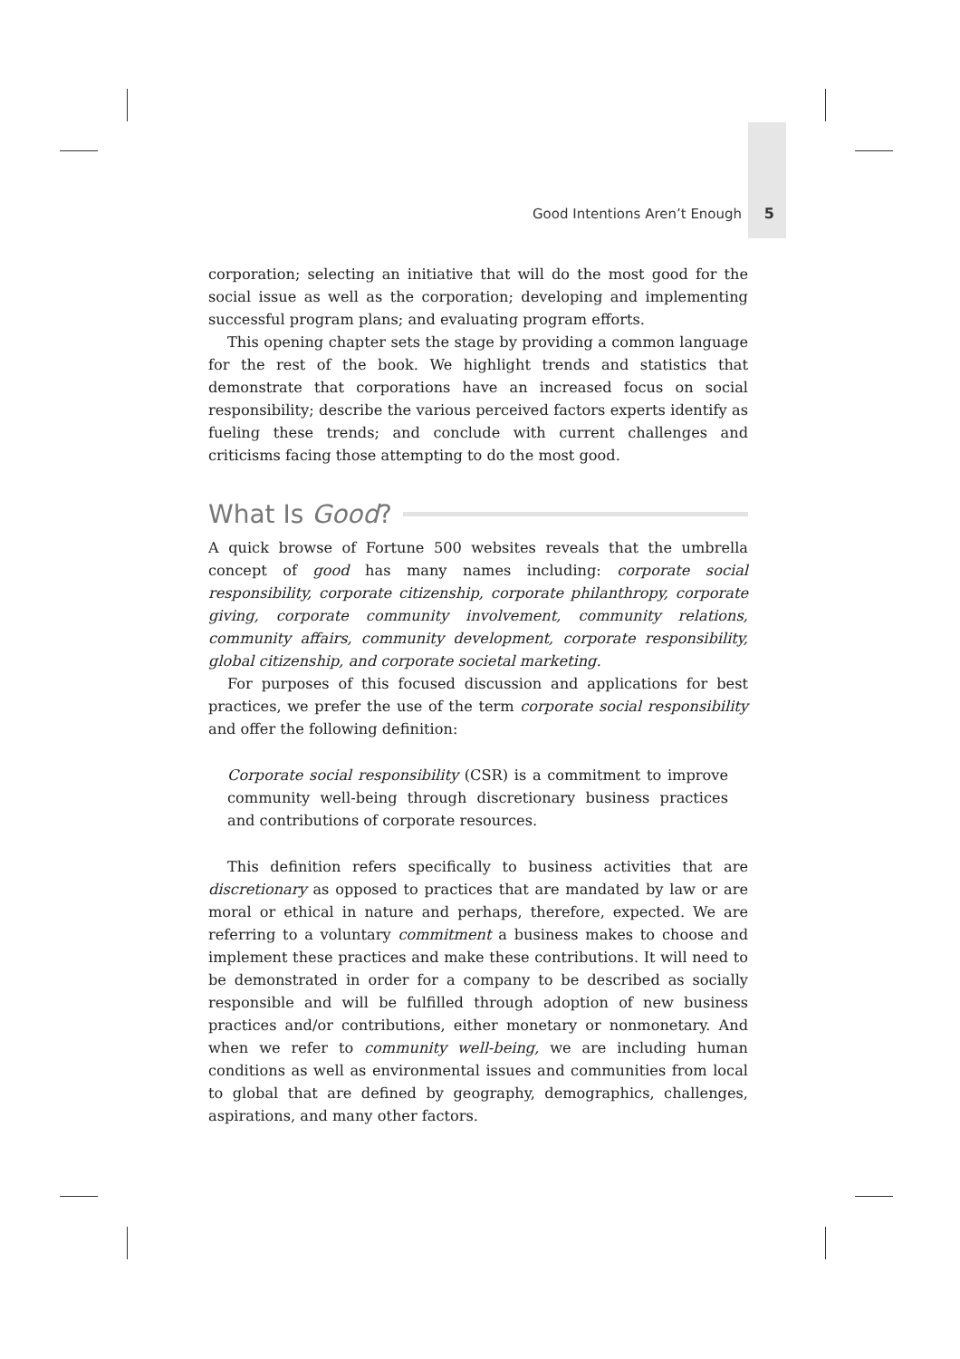Good Intentions Aren’t Enough 5
corporation; selecting an initiative that will do the most good for the social issue as well as the corporation; developing and implementing successful program plans; and evaluating program efforts.
This opening chapter sets the stage by providing a common language for the rest of the book. We highlight trends and statistics that demonstrate that corporations have an increased focus on social responsibility; describe the various perceived factors experts identify as fueling these trends; and conclude with current challenges and criticisms facing those attempting to do the most good.
What Is Good?
A quick browse of Fortune 500 websites reveals that the umbrella concept of good has many names including: corporate social responsibility, corporate citizenship, corporate philanthropy, corporate giving, corporate community involvement, community relations, community affairs, community development, corporate responsibility, global citizenship, and corporate societal marketing.
For purposes of this focused discussion and applications for best practices, we prefer the use of the term corporate social responsibility and offer the following definition:
Corporate social responsibility (CSR) is a commitment to improve community well-being through discretionary business practices and contributions of corporate resources.
This definition refers specifically to business activities that are discretionary as opposed to practices that are mandated by law or are moral or ethical in nature and perhaps, therefore, expected. We are referring to a voluntary commitment a business makes to choose and implement these practices and make these contributions. It will need to be demonstrated in order for a company to be described as socially responsible and will be fulfilled through adoption of new business practices and/or contributions, either monetary or nonmonetary. And when we refer to community well-being, we are including human conditions as well as environmental issues and communities from local to global that are defined by geography, demographics, challenges, aspirations, and many other factors.